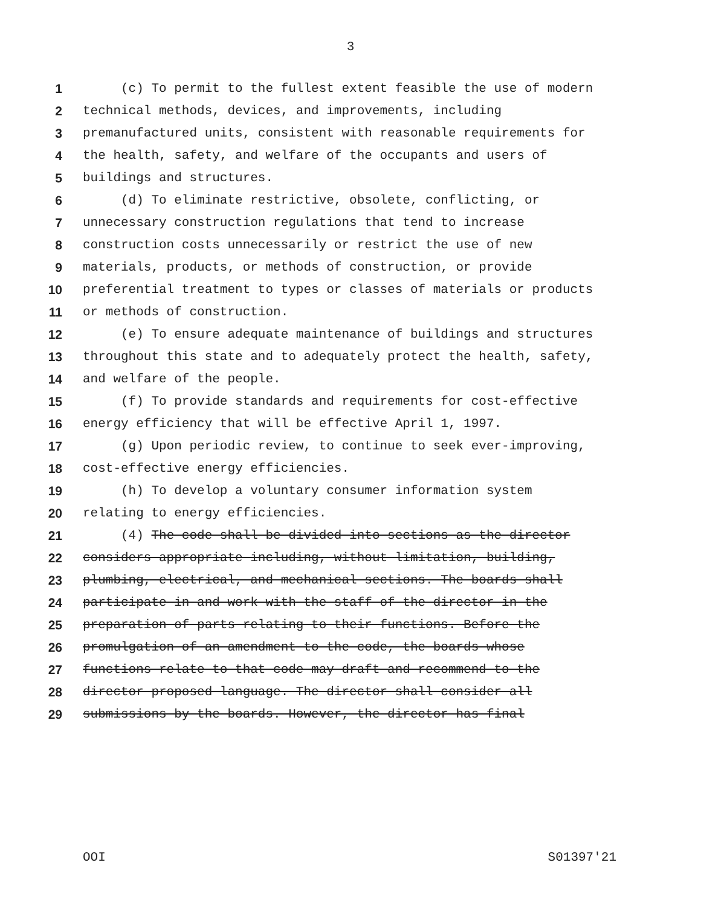3
1 (c) To permit to the fullest extent feasible the use of modern
2 technical methods, devices, and improvements, including
3 premanufactured units, consistent with reasonable requirements for
4 the health, safety, and welfare of the occupants and users of
5 buildings and structures.
6 (d) To eliminate restrictive, obsolete, conflicting, or
7 unnecessary construction regulations that tend to increase
8 construction costs unnecessarily or restrict the use of new
9 materials, products, or methods of construction, or provide
10 preferential treatment to types or classes of materials or products
11 or methods of construction.
12 (e) To ensure adequate maintenance of buildings and structures
13 throughout this state and to adequately protect the health, safety,
14 and welfare of the people.
15 (f) To provide standards and requirements for cost-effective
16 energy efficiency that will be effective April 1, 1997.
17 (g) Upon periodic review, to continue to seek ever-improving,
18 cost-effective energy efficiencies.
19 (h) To develop a voluntary consumer information system
20 relating to energy efficiencies.
21 (4) The code shall be divided into sections as the director
22 considers appropriate including, without limitation, building,
23 plumbing, electrical, and mechanical sections. The boards shall
24 participate in and work with the staff of the director in the
25 preparation of parts relating to their functions. Before the
26 promulgation of an amendment to the code, the boards whose
27 functions relate to that code may draft and recommend to the
28 director proposed language. The director shall consider all
29 submissions by the boards. However, the director has final
OOI S01397'21